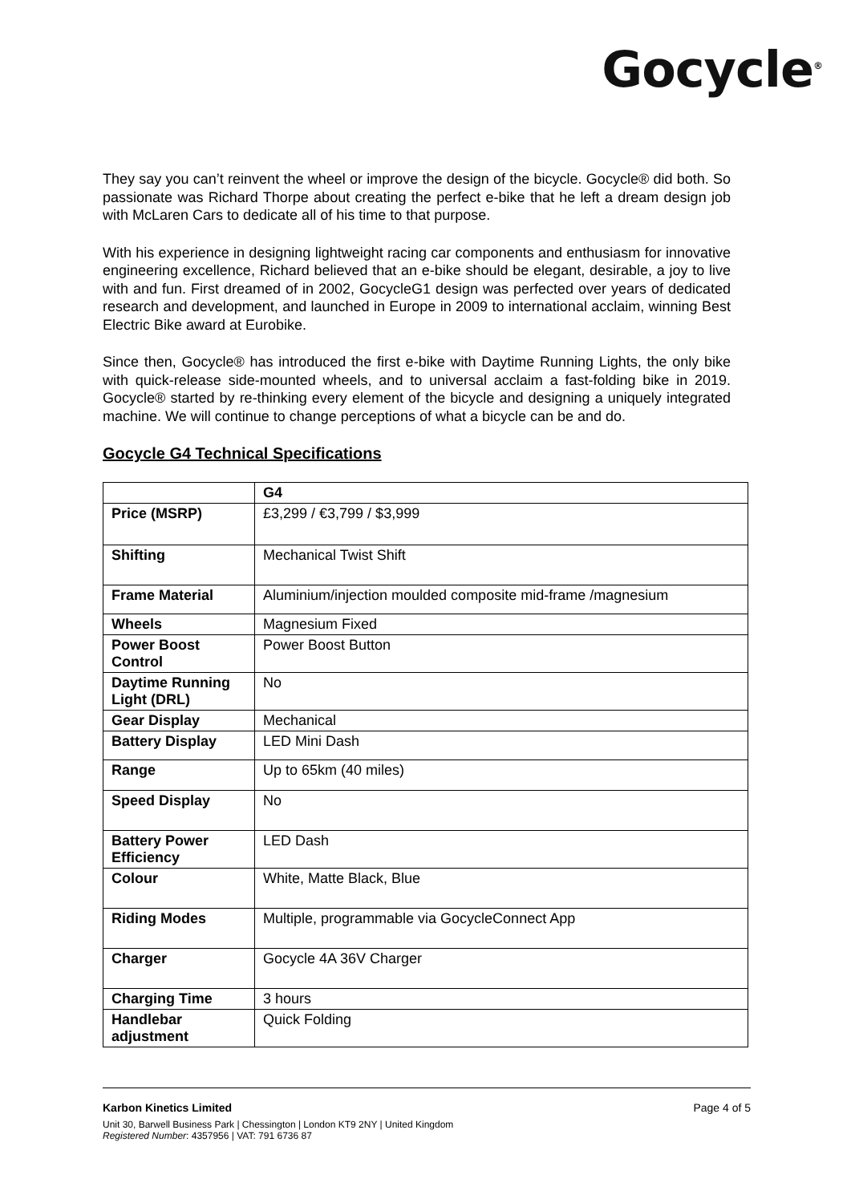Gocycle<sup>®</sup>
They say you can’t reinvent the wheel or improve the design of the bicycle. Gocycle® did both. So passionate was Richard Thorpe about creating the perfect e-bike that he left a dream design job with McLaren Cars to dedicate all of his time to that purpose.
With his experience in designing lightweight racing car components and enthusiasm for innovative engineering excellence, Richard believed that an e-bike should be elegant, desirable, a joy to live with and fun. First dreamed of in 2002, GocycleG1 design was perfected over years of dedicated research and development, and launched in Europe in 2009 to international acclaim, winning Best Electric Bike award at Eurobike.
Since then, Gocycle® has introduced the first e-bike with Daytime Running Lights, the only bike with quick-release side-mounted wheels, and to universal acclaim a fast-folding bike in 2019. Gocycle® started by re-thinking every element of the bicycle and designing a uniquely integrated machine. We will continue to change perceptions of what a bicycle can be and do.
Gocycle G4 Technical Specifications
| | G4 |
| --- | --- |
| Price (MSRP) | £3,299 / €3,799 / $3,999 |
| Shifting | Mechanical Twist Shift |
| Frame Material | Aluminium/injection moulded composite mid-frame /magnesium |
| Wheels | Magnesium Fixed |
| Power Boost Control | Power Boost Button |
| Daytime Running Light (DRL) | No |
| Gear Display | Mechanical |
| Battery Display | LED Mini Dash |
| Range | Up to 65km (40 miles) |
| Speed Display | No |
| Battery Power Efficiency | LED Dash |
| Colour | White, Matte Black, Blue |
| Riding Modes | Multiple, programmable via GocycleConnect App |
| Charger | Gocycle 4A 36V Charger |
| Charging Time | 3 hours |
| Handlebar adjustment | Quick Folding |
Karbon Kinetics Limited Page 4 of 5
Unit 30, Barwell Business Park | Chessington | London KT9 2NY | United Kingdom
Registered Number: 4357956 | VAT: 791 6736 87